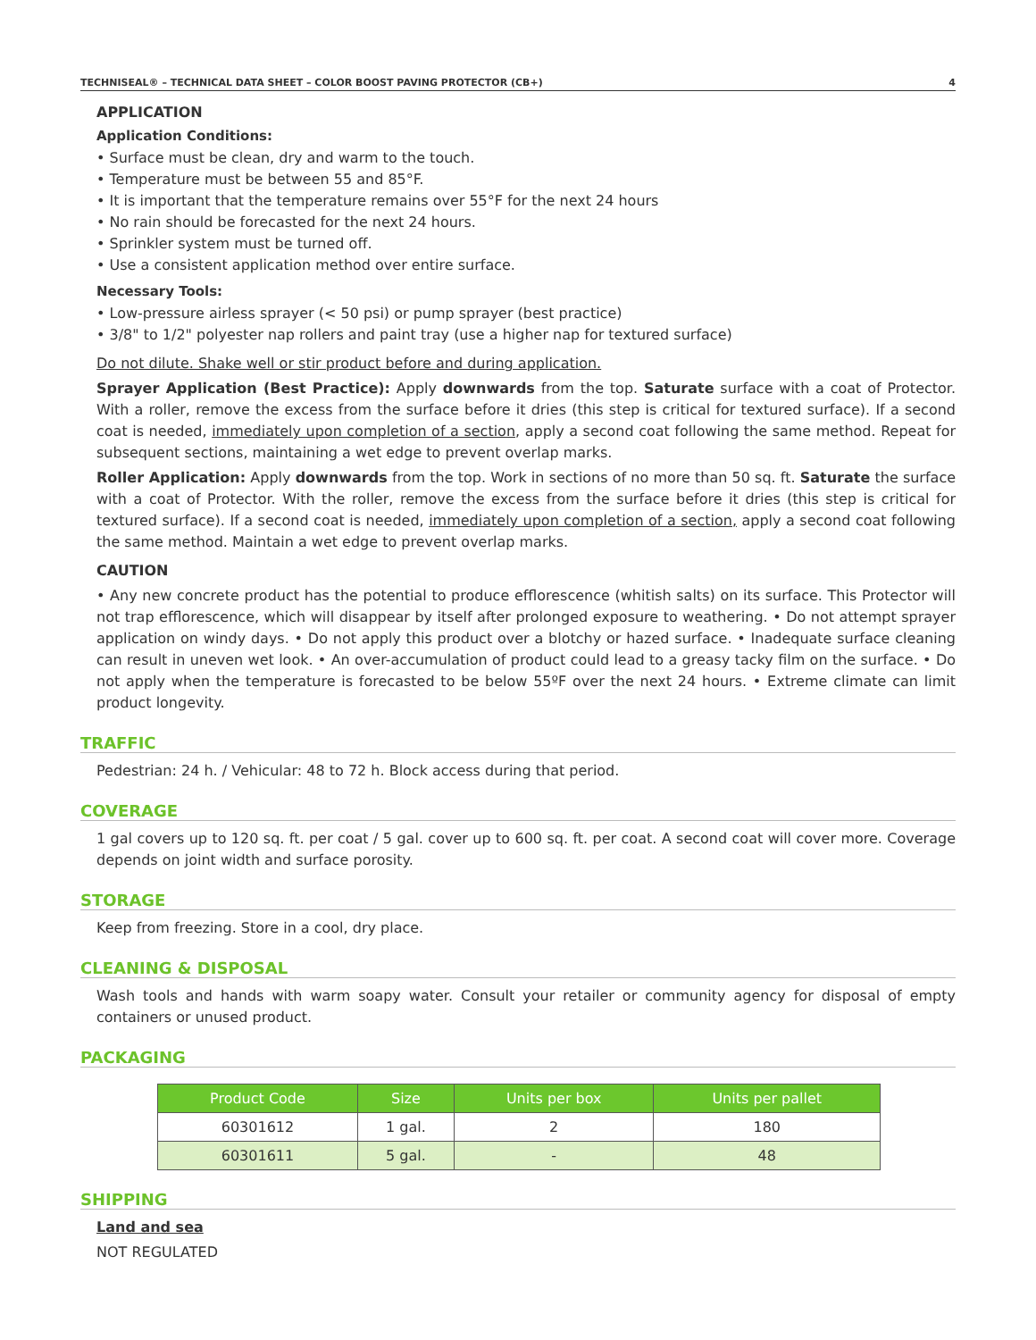TECHNISEAL® – TECHNICAL DATA SHEET – COLOR BOOST PAVING PROTECTOR (CB+) 4
APPLICATION
Application Conditions:
• Surface must be clean, dry and warm to the touch.
• Temperature must be between 55 and 85°F.
• It is important that the temperature remains over 55°F for the next 24 hours
• No rain should be forecasted for the next 24 hours.
• Sprinkler system must be turned off.
• Use a consistent application method over entire surface.
Necessary Tools:
• Low-pressure airless sprayer (< 50 psi) or pump sprayer (best practice)
• 3/8" to 1/2" polyester nap rollers and paint tray (use a higher nap for textured surface)
Do not dilute. Shake well or stir product before and during application.
Sprayer Application (Best Practice): Apply downwards from the top. Saturate surface with a coat of Protector. With a roller, remove the excess from the surface before it dries (this step is critical for textured surface). If a second coat is needed, immediately upon completion of a section, apply a second coat following the same method. Repeat for subsequent sections, maintaining a wet edge to prevent overlap marks.
Roller Application: Apply downwards from the top. Work in sections of no more than 50 sq. ft. Saturate the surface with a coat of Protector. With the roller, remove the excess from the surface before it dries (this step is critical for textured surface). If a second coat is needed, immediately upon completion of a section, apply a second coat following the same method. Maintain a wet edge to prevent overlap marks.
CAUTION
• Any new concrete product has the potential to produce efflorescence (whitish salts) on its surface. This Protector will not trap efflorescence, which will disappear by itself after prolonged exposure to weathering. • Do not attempt sprayer application on windy days. • Do not apply this product over a blotchy or hazed surface. • Inadequate surface cleaning can result in uneven wet look. • An over-accumulation of product could lead to a greasy tacky film on the surface. • Do not apply when the temperature is forecasted to be below 55ºF over the next 24 hours. • Extreme climate can limit product longevity.
TRAFFIC
Pedestrian: 24 h. / Vehicular: 48 to 72 h. Block access during that period.
COVERAGE
1 gal covers up to 120 sq. ft. per coat / 5 gal. cover up to 600 sq. ft. per coat. A second coat will cover more. Coverage depends on joint width and surface porosity.
STORAGE
Keep from freezing. Store in a cool, dry place.
CLEANING & DISPOSAL
Wash tools and hands with warm soapy water. Consult your retailer or community agency for disposal of empty containers or unused product.
PACKAGING
| Product Code | Size | Units per box | Units per pallet |
| --- | --- | --- | --- |
| 60301612 | 1 gal. | 2 | 180 |
| 60301611 | 5 gal. | - | 48 |
SHIPPING
Land and sea
NOT REGULATED